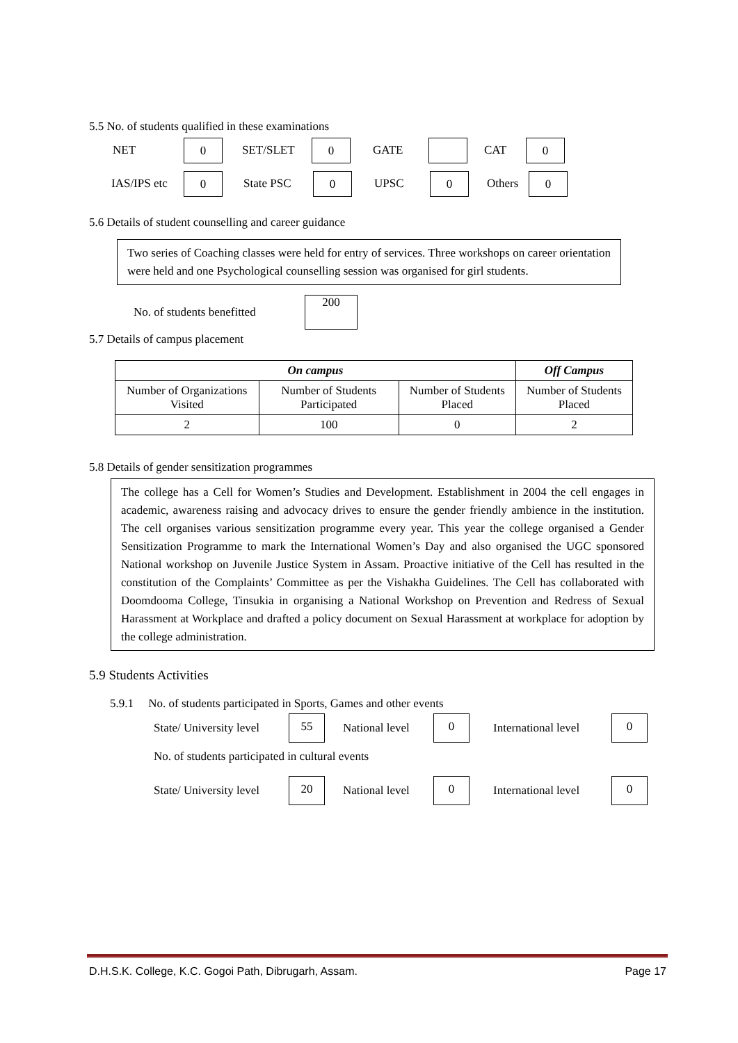5.5 No. of students qualified in these examinations
NET 0 SET/SLET 0 GATE CAT 0
IAS/IPS etc 0 State PSC 0 UPSC 0 Others 0
5.6 Details of student counselling and career guidance
Two series of Coaching classes were held for entry of services. Three workshops on career orientation were held and one Psychological counselling session was organised for girl students.
No. of students benefitted 200
5.7 Details of campus placement
| On campus | | | Off Campus |
| --- | --- | --- | --- |
| Number of Organizations Visited | Number of Students Participated | Number of Students Placed | Number of Students Placed |
| 2 | 100 | 0 | 2 |
5.8 Details of gender sensitization programmes
The college has a Cell for Women’s Studies and Development. Establishment in 2004 the cell engages in academic, awareness raising and advocacy drives to ensure the gender friendly ambience in the institution. The cell organises various sensitization programme every year. This year the college organised a Gender Sensitization Programme to mark the International Women’s Day and also organised the UGC sponsored National workshop on Juvenile Justice System in Assam. Proactive initiative of the Cell has resulted in the constitution of the Complaints’ Committee as per the Vishakha Guidelines. The Cell has collaborated with Doomdooma College, Tinsukia in organising a National Workshop on Prevention and Redress of Sexual Harassment at Workplace and drafted a policy document on Sexual Harassment at workplace for adoption by the college administration.
5.9 Students Activities
5.9.1 No. of students participated in Sports, Games and other events
State/ University level 55 National level 0 International level 0
No. of students participated in cultural events
State/ University level 20 National level 0 International level 0
D.H.S.K. College, K.C. Gogoi Path, Dibrugarh, Assam. Page 17